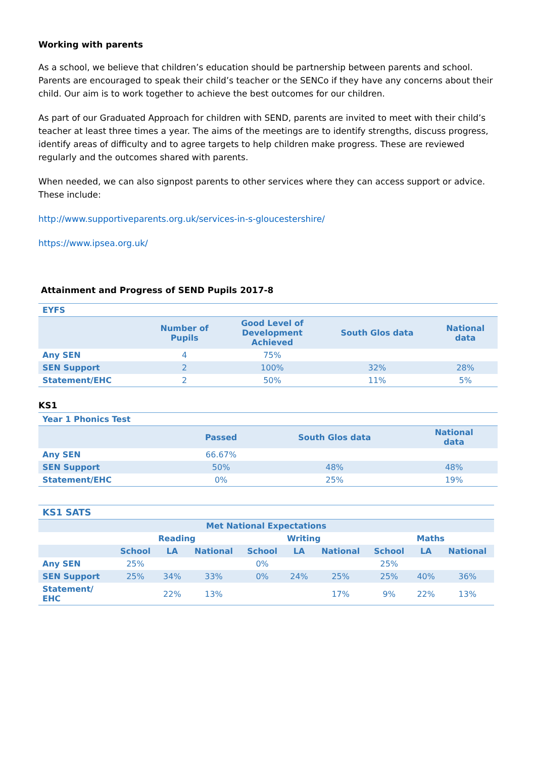Working with parents
As a school, we believe that children’s education should be partnership between parents and school. Parents are encouraged to speak their child’s teacher or the SENCo if they have any concerns about their child. Our aim is to work together to achieve the best outcomes for our children.
As part of our Graduated Approach for children with SEND, parents are invited to meet with their child’s teacher at least three times a year. The aims of the meetings are to identify strengths, discuss progress, identify areas of difficulty and to agree targets to help children make progress. These are reviewed regularly and the outcomes shared with parents.
When needed, we can also signpost parents to other services where they can access support or advice. These include:
http://www.supportiveparents.org.uk/services-in-s-gloucestershire/
https://www.ipsea.org.uk/
Attainment and Progress of SEND Pupils 2017-8
| EYFS | | | | |
| | Number of Pupils | Good Level of Development Achieved | South Glos data | National data |
| Any SEN | 4 | 75% | | |
| SEN Support | 2 | 100% | 32% | 28% |
| Statement/EHC | 2 | 50% | 11% | 5% |
KS1
| Year 1 Phonics Test | | | |
| | Passed | South Glos data | National data |
| Any SEN | 66.67% | | |
| SEN Support | 50% | 48% | 48% |
| Statement/EHC | 0% | 25% | 19% |
| KS1 SATS | | | | | | | | | |
| Met National Expectations | | | | | | | | | |
| | Reading | | | Writing | | | Maths | | |
| | School | LA | National | School | LA | National | School | LA | National |
| Any SEN | 25% | | | 0% | | | 25% | | |
| SEN Support | 25% | 34% | 33% | 0% | 24% | 25% | 25% | 40% | 36% |
| Statement/ EHC | | 22% | 13% | | | 17% | 9% | 22% | 13% |